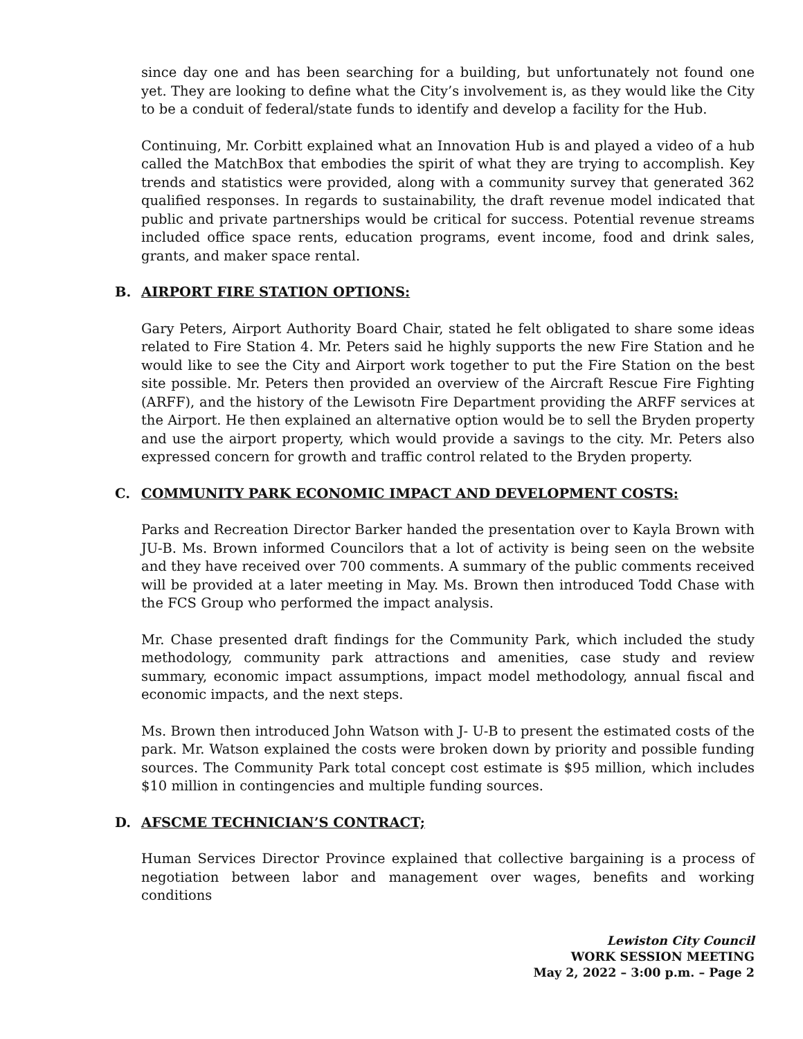since day one and has been searching for a building, but unfortunately not found one yet. They are looking to define what the City’s involvement is, as they would like the City to be a conduit of federal/state funds to identify and develop a facility for the Hub.
Continuing, Mr. Corbitt explained what an Innovation Hub is and played a video of a hub called the MatchBox that embodies the spirit of what they are trying to accomplish. Key trends and statistics were provided, along with a community survey that generated 362 qualified responses. In regards to sustainability, the draft revenue model indicated that public and private partnerships would be critical for success. Potential revenue streams included office space rents, education programs, event income, food and drink sales, grants, and maker space rental.
B. AIRPORT FIRE STATION OPTIONS:
Gary Peters, Airport Authority Board Chair, stated he felt obligated to share some ideas related to Fire Station 4. Mr. Peters said he highly supports the new Fire Station and he would like to see the City and Airport work together to put the Fire Station on the best site possible. Mr. Peters then provided an overview of the Aircraft Rescue Fire Fighting (ARFF), and the history of the Lewisotn Fire Department providing the ARFF services at the Airport. He then explained an alternative option would be to sell the Bryden property and use the airport property, which would provide a savings to the city. Mr. Peters also expressed concern for growth and traffic control related to the Bryden property.
C. COMMUNITY PARK ECONOMIC IMPACT AND DEVELOPMENT COSTS:
Parks and Recreation Director Barker handed the presentation over to Kayla Brown with JU-B. Ms. Brown informed Councilors that a lot of activity is being seen on the website and they have received over 700 comments. A summary of the public comments received will be provided at a later meeting in May. Ms. Brown then introduced Todd Chase with the FCS Group who performed the impact analysis.
Mr. Chase presented draft findings for the Community Park, which included the study methodology, community park attractions and amenities, case study and review summary, economic impact assumptions, impact model methodology, annual fiscal and economic impacts, and the next steps.
Ms. Brown then introduced John Watson with J- U-B to present the estimated costs of the park. Mr. Watson explained the costs were broken down by priority and possible funding sources. The Community Park total concept cost estimate is $95 million, which includes $10 million in contingencies and multiple funding sources.
D. AFSCME TECHNICIAN’S CONTRACT;
Human Services Director Province explained that collective bargaining is a process of negotiation between labor and management over wages, benefits and working conditions
Lewiston City Council
WORK SESSION MEETING
May 2, 2022 – 3:00 p.m. – Page 2